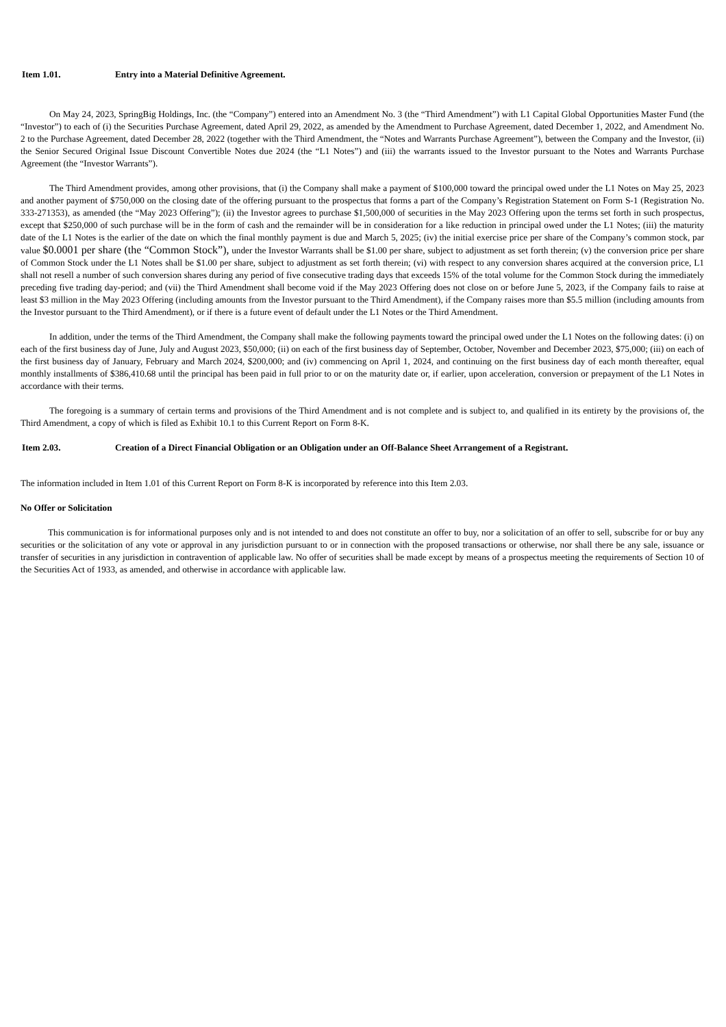Item 1.01. Entry into a Material Definitive Agreement.
On May 24, 2023, SpringBig Holdings, Inc. (the “Company”) entered into an Amendment No. 3 (the “Third Amendment”) with L1 Capital Global Opportunities Master Fund (the “Investor”) to each of (i) the Securities Purchase Agreement, dated April 29, 2022, as amended by the Amendment to Purchase Agreement, dated December 1, 2022, and Amendment No. 2 to the Purchase Agreement, dated December 28, 2022 (together with the Third Amendment, the “Notes and Warrants Purchase Agreement”), between the Company and the Investor, (ii) the Senior Secured Original Issue Discount Convertible Notes due 2024 (the “L1 Notes”) and (iii) the warrants issued to the Investor pursuant to the Notes and Warrants Purchase Agreement (the “Investor Warrants”).
The Third Amendment provides, among other provisions, that (i) the Company shall make a payment of $100,000 toward the principal owed under the L1 Notes on May 25, 2023 and another payment of $750,000 on the closing date of the offering pursuant to the prospectus that forms a part of the Company’s Registration Statement on Form S-1 (Registration No. 333-271353), as amended (the “May 2023 Offering”); (ii) the Investor agrees to purchase $1,500,000 of securities in the May 2023 Offering upon the terms set forth in such prospectus, except that $250,000 of such purchase will be in the form of cash and the remainder will be in consideration for a like reduction in principal owed under the L1 Notes; (iii) the maturity date of the L1 Notes is the earlier of the date on which the final monthly payment is due and March 5, 2025; (iv) the initial exercise price per share of the Company’s common stock, par value $0.0001 per share (the “Common Stock”), under the Investor Warrants shall be $1.00 per share, subject to adjustment as set forth therein; (v) the conversion price per share of Common Stock under the L1 Notes shall be $1.00 per share, subject to adjustment as set forth therein; (vi) with respect to any conversion shares acquired at the conversion price, L1 shall not resell a number of such conversion shares during any period of five consecutive trading days that exceeds 15% of the total volume for the Common Stock during the immediately preceding five trading day-period; and (vii) the Third Amendment shall become void if the May 2023 Offering does not close on or before June 5, 2023, if the Company fails to raise at least $3 million in the May 2023 Offering (including amounts from the Investor pursuant to the Third Amendment), if the Company raises more than $5.5 million (including amounts from the Investor pursuant to the Third Amendment), or if there is a future event of default under the L1 Notes or the Third Amendment.
In addition, under the terms of the Third Amendment, the Company shall make the following payments toward the principal owed under the L1 Notes on the following dates: (i) on each of the first business day of June, July and August 2023, $50,000; (ii) on each of the first business day of September, October, November and December 2023, $75,000; (iii) on each of the first business day of January, February and March 2024, $200,000; and (iv) commencing on April 1, 2024, and continuing on the first business day of each month thereafter, equal monthly installments of $386,410.68 until the principal has been paid in full prior to or on the maturity date or, if earlier, upon acceleration, conversion or prepayment of the L1 Notes in accordance with their terms.
The foregoing is a summary of certain terms and provisions of the Third Amendment and is not complete and is subject to, and qualified in its entirety by the provisions of, the Third Amendment, a copy of which is filed as Exhibit 10.1 to this Current Report on Form 8-K.
Item 2.03. Creation of a Direct Financial Obligation or an Obligation under an Off-Balance Sheet Arrangement of a Registrant.
The information included in Item 1.01 of this Current Report on Form 8-K is incorporated by reference into this Item 2.03.
No Offer or Solicitation
This communication is for informational purposes only and is not intended to and does not constitute an offer to buy, nor a solicitation of an offer to sell, subscribe for or buy any securities or the solicitation of any vote or approval in any jurisdiction pursuant to or in connection with the proposed transactions or otherwise, nor shall there be any sale, issuance or transfer of securities in any jurisdiction in contravention of applicable law. No offer of securities shall be made except by means of a prospectus meeting the requirements of Section 10 of the Securities Act of 1933, as amended, and otherwise in accordance with applicable law.